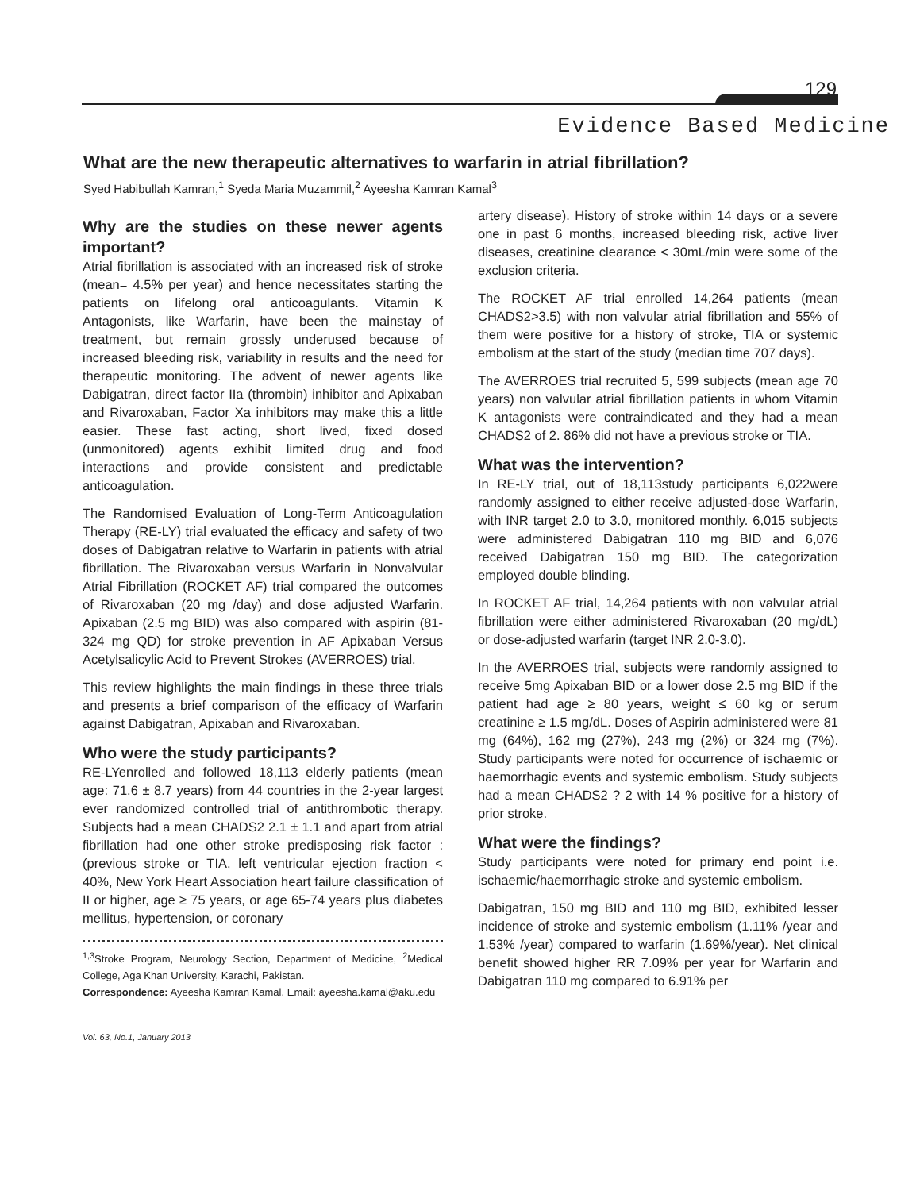129
Evidence Based Medicine
What are the new therapeutic alternatives to warfarin in atrial fibrillation?
Syed Habibullah Kamran,<sup>1</sup> Syeda Maria Muzammil,<sup>2</sup> Ayeesha Kamran Kamal<sup>3</sup>
Why are the studies on these newer agents important?
Atrial fibrillation is associated with an increased risk of stroke (mean= 4.5% per year) and hence necessitates starting the patients on lifelong oral anticoagulants. Vitamin K Antagonists, like Warfarin, have been the mainstay of treatment, but remain grossly underused because of increased bleeding risk, variability in results and the need for therapeutic monitoring. The advent of newer agents like Dabigatran, direct factor IIa (thrombin) inhibitor and Apixaban and Rivaroxaban, Factor Xa inhibitors may make this a little easier. These fast acting, short lived, fixed dosed (unmonitored) agents exhibit limited drug and food interactions and provide consistent and predictable anticoagulation.
The Randomised Evaluation of Long-Term Anticoagulation Therapy (RE-LY) trial evaluated the efficacy and safety of two doses of Dabigatran relative to Warfarin in patients with atrial fibrillation. The Rivaroxaban versus Warfarin in Nonvalvular Atrial Fibrillation (ROCKET AF) trial compared the outcomes of Rivaroxaban (20 mg /day) and dose adjusted Warfarin. Apixaban (2.5 mg BID) was also compared with aspirin (81-324 mg QD) for stroke prevention in AF Apixaban Versus Acetylsalicylic Acid to Prevent Strokes (AVERROES) trial.
This review highlights the main findings in these three trials and presents a brief comparison of the efficacy of Warfarin against Dabigatran, Apixaban and Rivaroxaban.
Who were the study participants?
RE-LYenrolled and followed 18,113 elderly patients (mean age: 71.6 ± 8.7 years) from 44 countries in the 2-year largest ever randomized controlled trial of antithrombotic therapy. Subjects had a mean CHADS2 2.1 ± 1.1 and apart from atrial fibrillation had one other stroke predisposing risk factor : (previous stroke or TIA, left ventricular ejection fraction < 40%, New York Heart Association heart failure classification of II or higher, age ≥ 75 years, or age 65-74 years plus diabetes mellitus, hypertension, or coronary
<sup>1,3</sup>Stroke Program, Neurology Section, Department of Medicine, <sup>2</sup>Medical College, Aga Khan University, Karachi, Pakistan.
Correspondence: Ayeesha Kamran Kamal. Email: ayeesha.kamal@aku.edu
artery disease). History of stroke within 14 days or a severe one in past 6 months, increased bleeding risk, active liver diseases, creatinine clearance < 30mL/min were some of the exclusion criteria.
The ROCKET AF trial enrolled 14,264 patients (mean CHADS2>3.5) with non valvular atrial fibrillation and 55% of them were positive for a history of stroke, TIA or systemic embolism at the start of the study (median time 707 days).
The AVERROES trial recruited 5, 599 subjects (mean age 70 years) non valvular atrial fibrillation patients in whom Vitamin K antagonists were contraindicated and they had a mean CHADS2 of 2. 86% did not have a previous stroke or TIA.
What was the intervention?
In RE-LY trial, out of 18,113study participants 6,022were randomly assigned to either receive adjusted-dose Warfarin, with INR target 2.0 to 3.0, monitored monthly. 6,015 subjects were administered Dabigatran 110 mg BID and 6,076 received Dabigatran 150 mg BID. The categorization employed double blinding.
In ROCKET AF trial, 14,264 patients with non valvular atrial fibrillation were either administered Rivaroxaban (20 mg/dL) or dose-adjusted warfarin (target INR 2.0-3.0).
In the AVERROES trial, subjects were randomly assigned to receive 5mg Apixaban BID or a lower dose 2.5 mg BID if the patient had age ≥ 80 years, weight ≤ 60 kg or serum creatinine ≥ 1.5 mg/dL. Doses of Aspirin administered were 81 mg (64%), 162 mg (27%), 243 mg (2%) or 324 mg (7%). Study participants were noted for occurrence of ischaemic or haemorrhagic events and systemic embolism. Study subjects had a mean CHADS2 ? 2 with 14 % positive for a history of prior stroke.
What were the findings?
Study participants were noted for primary end point i.e. ischaemic/haemorrhagic stroke and systemic embolism.
Dabigatran, 150 mg BID and 110 mg BID, exhibited lesser incidence of stroke and systemic embolism (1.11% /year and 1.53% /year) compared to warfarin (1.69%/year). Net clinical benefit showed higher RR 7.09% per year for Warfarin and Dabigatran 110 mg compared to 6.91% per
Vol. 63, No.1, January 2013